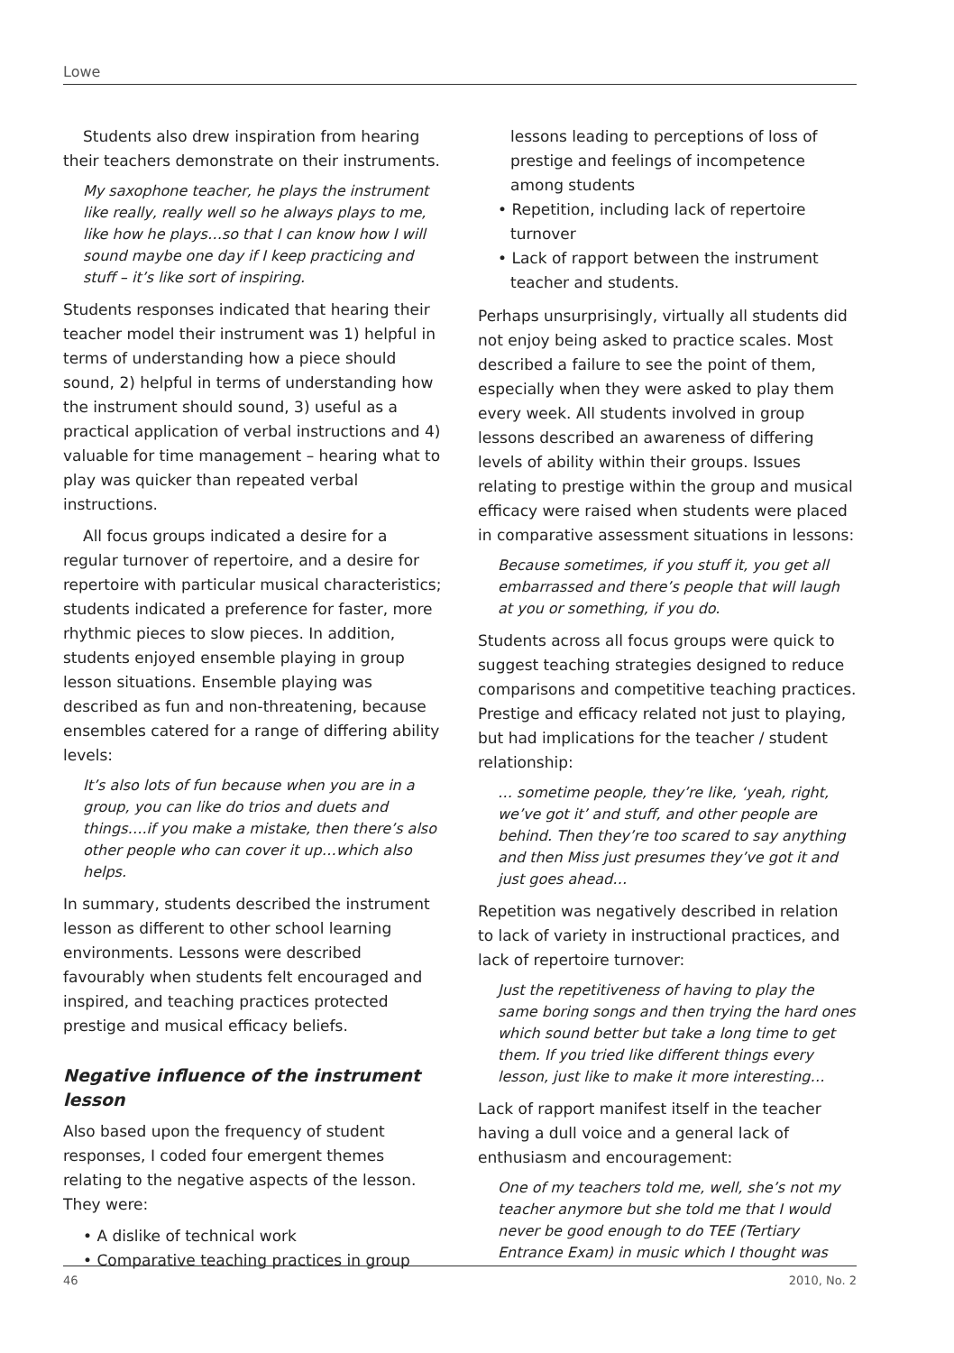Lowe
Students also drew inspiration from hearing their teachers demonstrate on their instruments.
My saxophone teacher, he plays the instrument like really, really well so he always plays to me, like how he plays…so that I can know how I will sound maybe one day if I keep practicing and stuff – it’s like sort of inspiring.
Students responses indicated that hearing their teacher model their instrument was 1) helpful in terms of understanding how a piece should sound, 2) helpful in terms of understanding how the instrument should sound, 3) useful as a practical application of verbal instructions and 4) valuable for time management – hearing what to play was quicker than repeated verbal instructions.
All focus groups indicated a desire for a regular turnover of repertoire, and a desire for repertoire with particular musical characteristics; students indicated a preference for faster, more rhythmic pieces to slow pieces. In addition, students enjoyed ensemble playing in group lesson situations. Ensemble playing was described as fun and non-threatening, because ensembles catered for a range of differing ability levels:
It’s also lots of fun because when you are in a group, you can like do trios and duets and things….if you make a mistake, then there’s also other people who can cover it up…which also helps.
In summary, students described the instrument lesson as different to other school learning environments. Lessons were described favourably when students felt encouraged and inspired, and teaching practices protected prestige and musical efficacy beliefs.
Negative influence of the instrument lesson
Also based upon the frequency of student responses, I coded four emergent themes relating to the negative aspects of the lesson. They were:
• A dislike of technical work
• Comparative teaching practices in group
lessons leading to perceptions of loss of prestige and feelings of incompetence among students
• Repetition, including lack of repertoire turnover
• Lack of rapport between the instrument teacher and students.
Perhaps unsurprisingly, virtually all students did not enjoy being asked to practice scales. Most described a failure to see the point of them, especially when they were asked to play them every week. All students involved in group lessons described an awareness of differing levels of ability within their groups. Issues relating to prestige within the group and musical efficacy were raised when students were placed in comparative assessment situations in lessons:
Because sometimes, if you stuff it, you get all embarrassed and there’s people that will laugh at you or something, if you do.
Students across all focus groups were quick to suggest teaching strategies designed to reduce comparisons and competitive teaching practices. Prestige and efficacy related not just to playing, but had implications for the teacher / student relationship:
… sometime people, they’re like, ‘yeah, right, we’ve got it’ and stuff, and other people are behind. Then they’re too scared to say anything and then Miss just presumes they’ve got it and just goes ahead…
Repetition was negatively described in relation to lack of variety in instructional practices, and lack of repertoire turnover:
Just the repetitiveness of having to play the same boring songs and then trying the hard ones which sound better but take a long time to get them. If you tried like different things every lesson, just like to make it more interesting…
Lack of rapport manifest itself in the teacher having a dull voice and a general lack of enthusiasm and encouragement:
One of my teachers told me, well, she’s not my teacher anymore but she told me that I would never be good enough to do TEE (Tertiary Entrance Exam) in music which I thought was
46 2010, No. 2